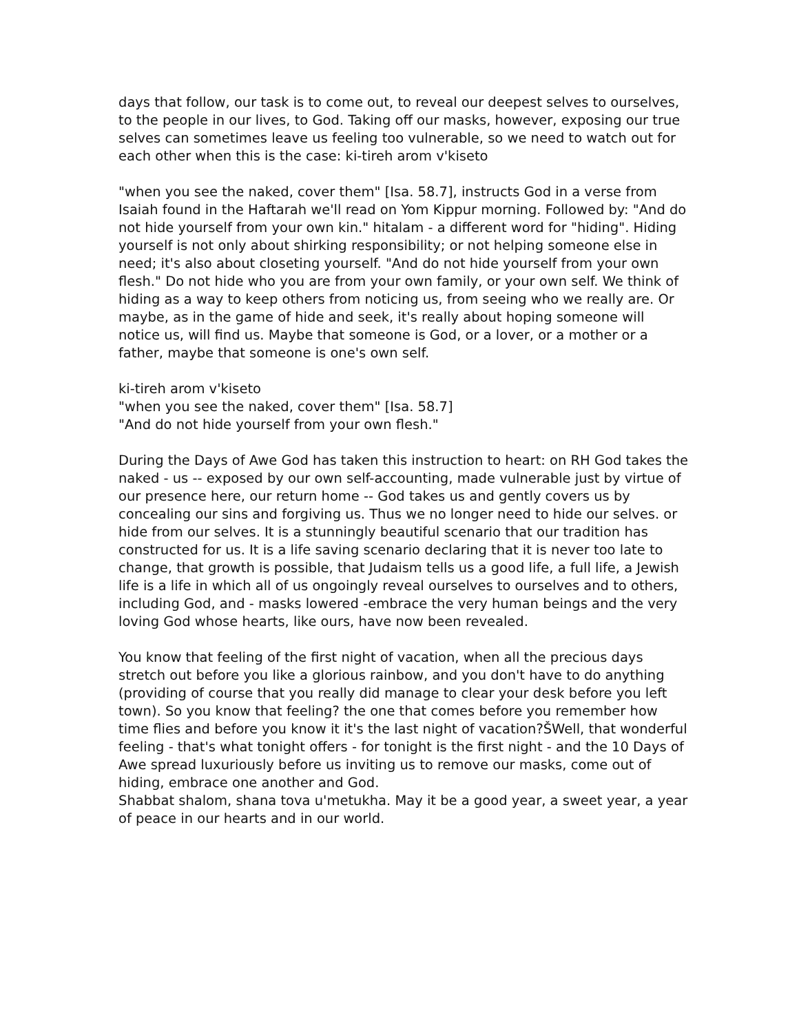days that follow, our task is to come out, to reveal our deepest selves to ourselves, to the people in our lives, to God. Taking off our masks, however, exposing our true selves can sometimes leave us feeling too vulnerable, so we need to watch out for each other when this is the case: ki-tireh arom v'kiseto
"when you see the naked, cover them" [Isa. 58.7], instructs God in a verse from Isaiah found in the Haftarah we'll read on Yom Kippur morning. Followed by: "And do not hide yourself from your own kin." hitalam - a different word for "hiding". Hiding yourself is not only about shirking responsibility; or not helping someone else in need; it's also about closeting yourself. "And do not hide yourself from your own flesh." Do not hide who you are from your own family, or your own self. We think of hiding as a way to keep others from noticing us, from seeing who we really are. Or maybe, as in the game of hide and seek, it's really about hoping someone will notice us, will find us. Maybe that someone is God, or a lover, or a mother or a father, maybe that someone is one's own self.
ki-tireh arom v'kiseto
"when you see the naked, cover them" [Isa. 58.7]
"And do not hide yourself from your own flesh."
During the Days of Awe God has taken this instruction to heart: on RH God takes the naked - us -- exposed by our own self-accounting, made vulnerable just by virtue of our presence here, our return home -- God takes us and gently covers us by concealing our sins and forgiving us. Thus we no longer need to hide our selves. or hide from our selves. It is a stunningly beautiful scenario that our tradition has constructed for us. It is a life saving scenario declaring that it is never too late to change, that growth is possible, that Judaism tells us a good life, a full life, a Jewish life is a life in which all of us ongoingly reveal ourselves to ourselves and to others, including God, and - masks lowered -embrace the very human beings and the very loving God whose hearts, like ours, have now been revealed.
You know that feeling of the first night of vacation, when all the precious days stretch out before you like a glorious rainbow, and you don't have to do anything (providing of course that you really did manage to clear your desk before you left town). So you know that feeling? the one that comes before you remember how time flies and before you know it it's the last night of vacation?ŠWell, that wonderful feeling - that's what tonight offers - for tonight is the first night - and the 10 Days of Awe spread luxuriously before us inviting us to remove our masks, come out of hiding, embrace one another and God.
Shabbat shalom, shana tova u'metukha. May it be a good year, a sweet year, a year of peace in our hearts and in our world.